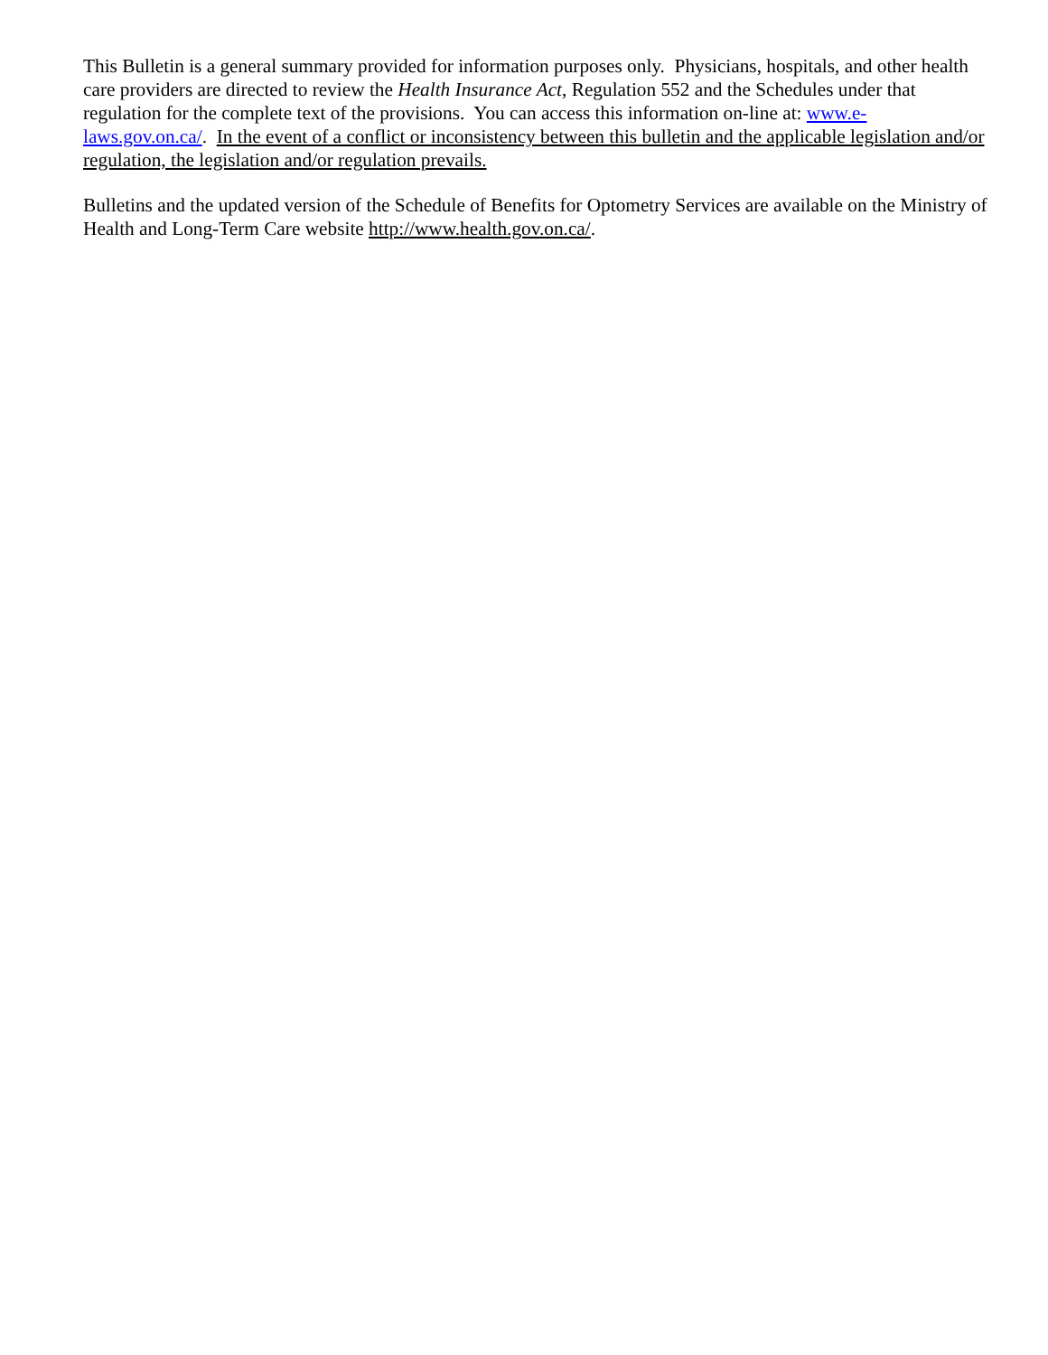This Bulletin is a general summary provided for information purposes only. Physicians, hospitals, and other health care providers are directed to review the Health Insurance Act, Regulation 552 and the Schedules under that regulation for the complete text of the provisions. You can access this information on-line at: www.e-laws.gov.on.ca/. In the event of a conflict or inconsistency between this bulletin and the applicable legislation and/or regulation, the legislation and/or regulation prevails.
Bulletins and the updated version of the Schedule of Benefits for Optometry Services are available on the Ministry of Health and Long-Term Care website http://www.health.gov.on.ca/.